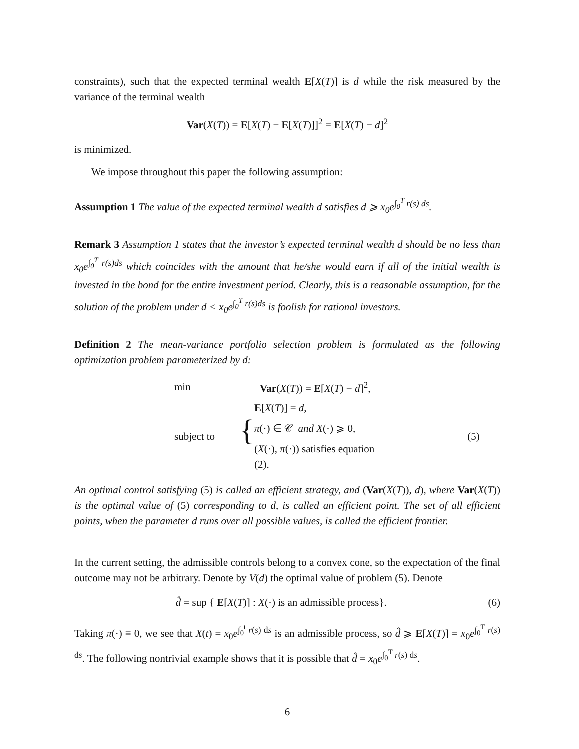constraints), such that the expected terminal wealth E[X(T)] is d while the risk measured by the variance of the terminal wealth
Var(X(T)) = E[X(T) − E[X(T)]]<sup>2</sup> = E[X(T) − d]<sup>2</sup>
is minimized.
We impose throughout this paper the following assumption:
Assumption 1 The value of the expected terminal wealth d satisfies d ⩾ x<sub>0</sub>e<sup>∫<sub>0</sub><sup>T</sup> r(s) ds</sup>.
Remark 3 Assumption 1 states that the investor’s expected terminal wealth d should be no less than x<sub>0</sub>e<sup>∫<sub>0</sub><sup>T</sup> r(s)ds</sup> which coincides with the amount that he/she would earn if all of the initial wealth is invested in the bond for the entire investment period. Clearly, this is a reasonable assumption, for the solution of the problem under d < x<sub>0</sub>e<sup>∫<sub>0</sub><sup>T</sup> r(s)ds</sup> is foolish for rational investors.
Definition 2 The mean-variance portfolio selection problem is formulated as the following optimization problem parameterized by d:
| min | Var ( X ( T )) = E [ X ( T ) − d ]<sup>2</sup>, | |
| subject to | { E [ X ( T )] = d , π (·) ∈ 𝒞 and X (·) ⩾ 0, ( X (·), π (·)) satisfies equation (2). | (5) |
An optimal control satisfying (5) is called an efficient strategy, and (Var(X(T)), d), where Var(X(T)) is the optimal value of (5) corresponding to d, is called an efficient point. The set of all efficient points, when the parameter d runs over all possible values, is called the efficient frontier.
In the current setting, the admissible controls belong to a convex cone, so the expectation of the final outcome may not be arbitrary. Denote by V(d) the optimal value of problem (5). Denote
(6) d̂ = sup { E[X(T)] : X(·) is an admissible process}.
Taking π(·) ≡ 0, we see that X(t) = x<sub>0</sub>e<sup>∫<sub>0</sub><sup>t</sup> r(s) ds</sup> is an admissible process, so d̂ ⩾ E[X(T)] = x<sub>0</sub>e<sup>∫<sub>0</sub><sup>T</sup> r(s) ds</sup>. The following nontrivial example shows that it is possible that d̂ = x<sub>0</sub>e<sup>∫<sub>0</sub><sup>T</sup> r(s) ds</sup>.
6